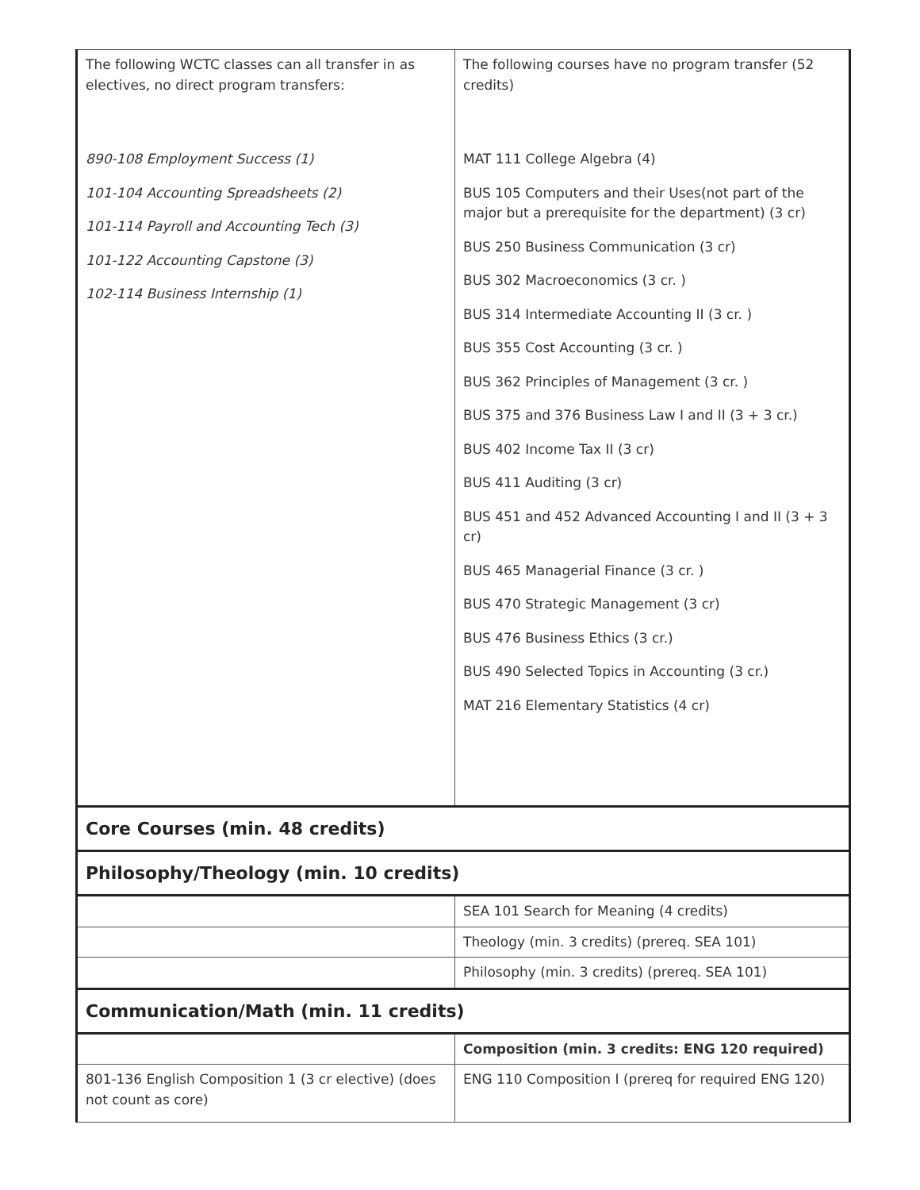| The following WCTC classes can all transfer in as electives, no direct program transfers: 890-108 Employment Success (1) 101-104 Accounting Spreadsheets (2) 101-114 Payroll and Accounting Tech (3) 101-122 Accounting Capstone (3) 102-114 Business Internship (1) | The following courses have no program transfer (52 credits) MAT 111 College Algebra (4) BUS 105 Computers and their Uses(not part of the major but a prerequisite for the department) (3 cr) BUS 250 Business Communication (3 cr) BUS 302 Macroeconomics (3 cr. ) BUS 314 Intermediate Accounting II (3 cr. ) BUS 355 Cost Accounting (3 cr. ) BUS 362 Principles of Management (3 cr. ) BUS 375 and 376 Business Law I and II (3 + 3 cr.) BUS 402 Income Tax II (3 cr) BUS 411 Auditing (3 cr) BUS 451 and 452 Advanced Accounting I and II (3 + 3 cr) BUS 465 Managerial Finance (3 cr. ) BUS 470 Strategic Management (3 cr) BUS 476 Business Ethics (3 cr.) BUS 490 Selected Topics in Accounting (3 cr.) MAT 216 Elementary Statistics (4 cr) |
| Core Courses (min. 48 credits) | |
| Philosophy/Theology (min. 10 credits) | |
| | SEA 101 Search for Meaning (4 credits) |
| | Theology (min. 3 credits) (prereq. SEA 101) |
| | Philosophy (min. 3 credits) (prereq. SEA 101) |
| Communication/Math (min. 11 credits) | |
| | Composition (min. 3 credits: ENG 120 required) |
| 801-136 English Composition 1 (3 cr elective) (does not count as core) | ENG 110 Composition I (prereq for required ENG 120) |